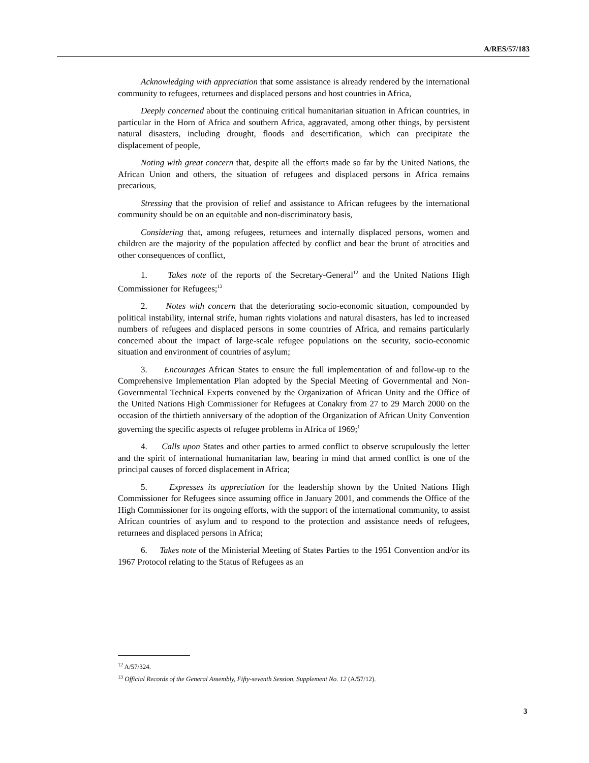A/RES/57/183
Acknowledging with appreciation that some assistance is already rendered by the international community to refugees, returnees and displaced persons and host countries in Africa,
Deeply concerned about the continuing critical humanitarian situation in African countries, in particular in the Horn of Africa and southern Africa, aggravated, among other things, by persistent natural disasters, including drought, floods and desertification, which can precipitate the displacement of people,
Noting with great concern that, despite all the efforts made so far by the United Nations, the African Union and others, the situation of refugees and displaced persons in Africa remains precarious,
Stressing that the provision of relief and assistance to African refugees by the international community should be on an equitable and non-discriminatory basis,
Considering that, among refugees, returnees and internally displaced persons, women and children are the majority of the population affected by conflict and bear the brunt of atrocities and other consequences of conflict,
1. Takes note of the reports of the Secretary-General<sup>12</sup> and the United Nations High Commissioner for Refugees;<sup>13</sup>
2. Notes with concern that the deteriorating socio-economic situation, compounded by political instability, internal strife, human rights violations and natural disasters, has led to increased numbers of refugees and displaced persons in some countries of Africa, and remains particularly concerned about the impact of large-scale refugee populations on the security, socio-economic situation and environment of countries of asylum;
3. Encourages African States to ensure the full implementation of and follow-up to the Comprehensive Implementation Plan adopted by the Special Meeting of Governmental and Non-Governmental Technical Experts convened by the Organization of African Unity and the Office of the United Nations High Commissioner for Refugees at Conakry from 27 to 29 March 2000 on the occasion of the thirtieth anniversary of the adoption of the Organization of African Unity Convention governing the specific aspects of refugee problems in Africa of 1969;<sup>1</sup>
4. Calls upon States and other parties to armed conflict to observe scrupulously the letter and the spirit of international humanitarian law, bearing in mind that armed conflict is one of the principal causes of forced displacement in Africa;
5. Expresses its appreciation for the leadership shown by the United Nations High Commissioner for Refugees since assuming office in January 2001, and commends the Office of the High Commissioner for its ongoing efforts, with the support of the international community, to assist African countries of asylum and to respond to the protection and assistance needs of refugees, returnees and displaced persons in Africa;
6. Takes note of the Ministerial Meeting of States Parties to the 1951 Convention and/or its 1967 Protocol relating to the Status of Refugees as an
<sup>12</sup> A/57/324.
<sup>13</sup> Official Records of the General Assembly, Fifty-seventh Session, Supplement No. 12 (A/57/12).
3